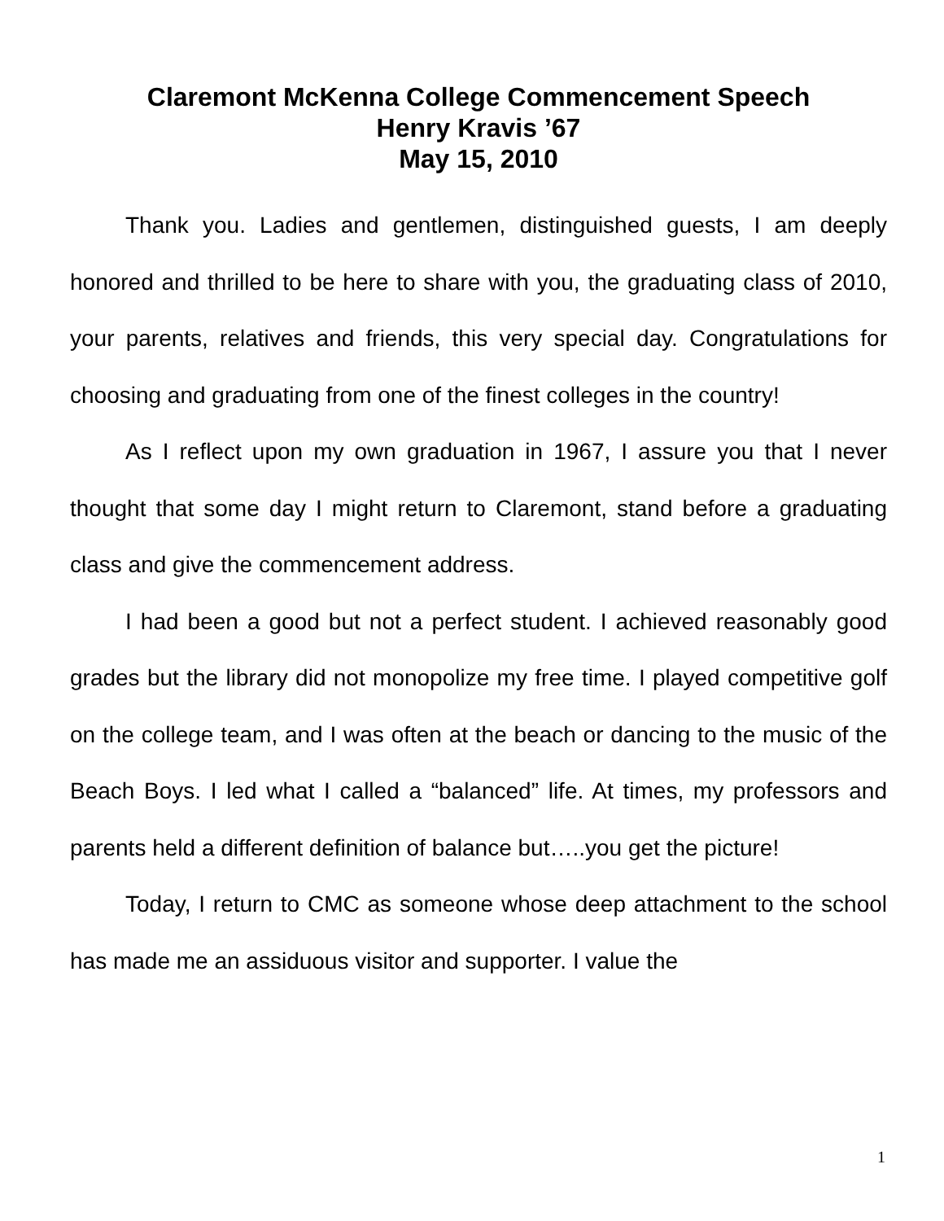Claremont McKenna College Commencement Speech
Henry Kravis ’67
May 15, 2010
Thank you. Ladies and gentlemen, distinguished guests, I am deeply honored and thrilled to be here to share with you, the graduating class of 2010, your parents, relatives and friends, this very special day. Congratulations for choosing and graduating from one of the finest colleges in the country!
As I reflect upon my own graduation in 1967, I assure you that I never thought that some day I might return to Claremont, stand before a graduating class and give the commencement address.
I had been a good but not a perfect student. I achieved reasonably good grades but the library did not monopolize my free time. I played competitive golf on the college team, and I was often at the beach or dancing to the music of the Beach Boys. I led what I called a “balanced” life. At times, my professors and parents held a different definition of balance but…..you get the picture!
Today, I return to CMC as someone whose deep attachment to the school has made me an assiduous visitor and supporter. I value the
1